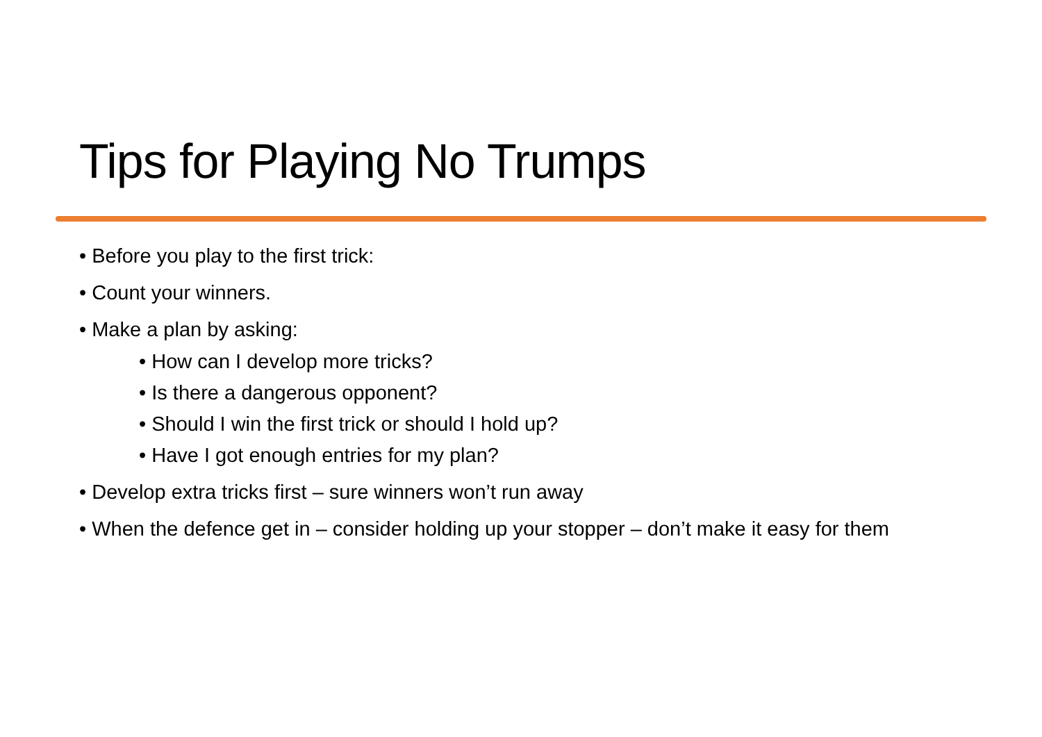Tips for Playing No Trumps
• Before you play to the first trick:
• Count your winners.
• Make a plan by asking:
• How can I develop more tricks?
• Is there a dangerous opponent?
• Should I win the first trick or should I hold up?
• Have I got enough entries for my plan?
• Develop extra tricks first – sure winners won’t run away
• When the defence get in – consider holding up your stopper – don’t make it easy for them